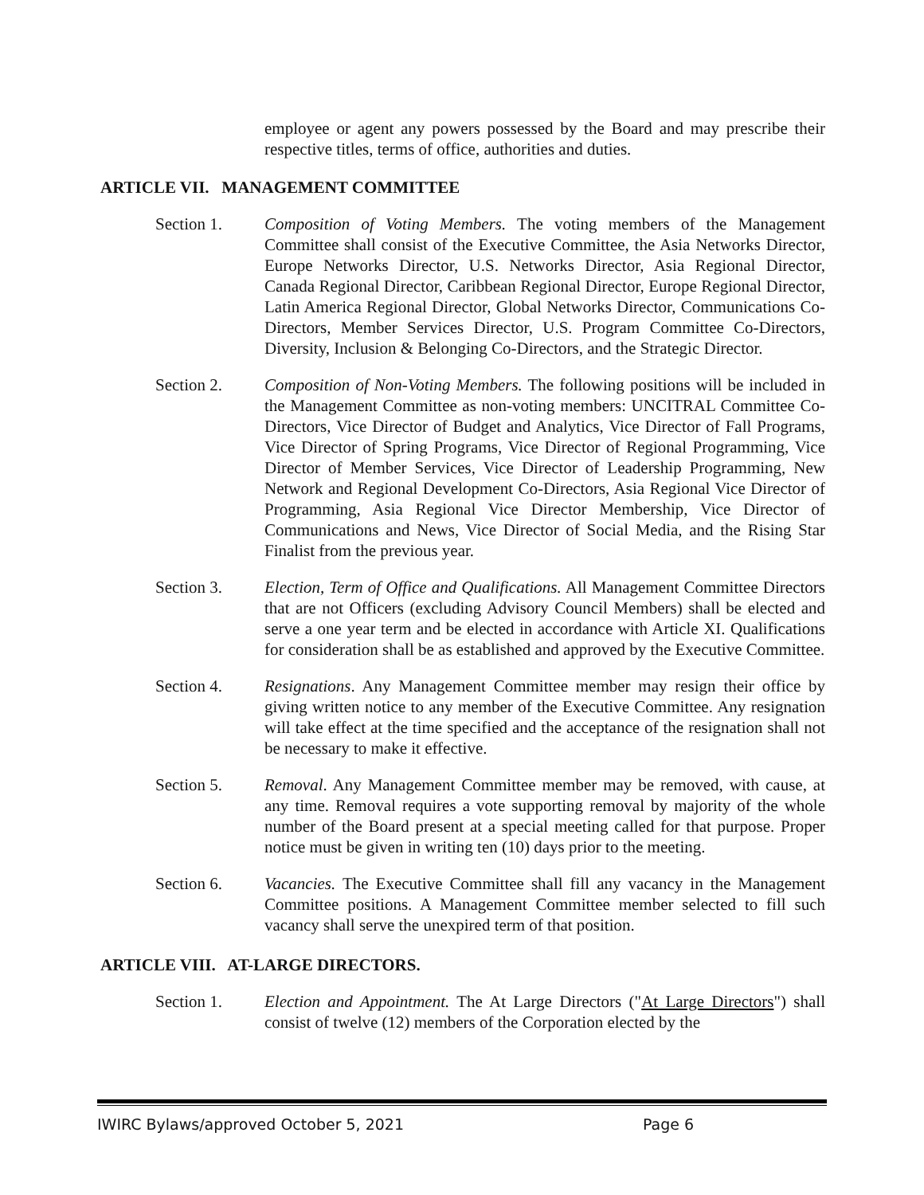employee or agent any powers possessed by the Board and may prescribe their respective titles, terms of office, authorities and duties.
ARTICLE VII. MANAGEMENT COMMITTEE
Section 1. Composition of Voting Members. The voting members of the Management Committee shall consist of the Executive Committee, the Asia Networks Director, Europe Networks Director, U.S. Networks Director, Asia Regional Director, Canada Regional Director, Caribbean Regional Director, Europe Regional Director, Latin America Regional Director, Global Networks Director, Communications Co-Directors, Member Services Director, U.S. Program Committee Co-Directors, Diversity, Inclusion & Belonging Co-Directors, and the Strategic Director.
Section 2. Composition of Non-Voting Members. The following positions will be included in the Management Committee as non-voting members: UNCITRAL Committee Co-Directors, Vice Director of Budget and Analytics, Vice Director of Fall Programs, Vice Director of Spring Programs, Vice Director of Regional Programming, Vice Director of Member Services, Vice Director of Leadership Programming, New Network and Regional Development Co-Directors, Asia Regional Vice Director of Programming, Asia Regional Vice Director Membership, Vice Director of Communications and News, Vice Director of Social Media, and the Rising Star Finalist from the previous year.
Section 3. Election, Term of Office and Qualifications. All Management Committee Directors that are not Officers (excluding Advisory Council Members) shall be elected and serve a one year term and be elected in accordance with Article XI. Qualifications for consideration shall be as established and approved by the Executive Committee.
Section 4. Resignations. Any Management Committee member may resign their office by giving written notice to any member of the Executive Committee. Any resignation will take effect at the time specified and the acceptance of the resignation shall not be necessary to make it effective.
Section 5. Removal. Any Management Committee member may be removed, with cause, at any time. Removal requires a vote supporting removal by majority of the whole number of the Board present at a special meeting called for that purpose. Proper notice must be given in writing ten (10) days prior to the meeting.
Section 6. Vacancies. The Executive Committee shall fill any vacancy in the Management Committee positions. A Management Committee member selected to fill such vacancy shall serve the unexpired term of that position.
ARTICLE VIII. AT-LARGE DIRECTORS.
Section 1. Election and Appointment. The At Large Directors ("At Large Directors") shall consist of twelve (12) members of the Corporation elected by the
IWIRC Bylaws/approved October 5, 2021 Page 6